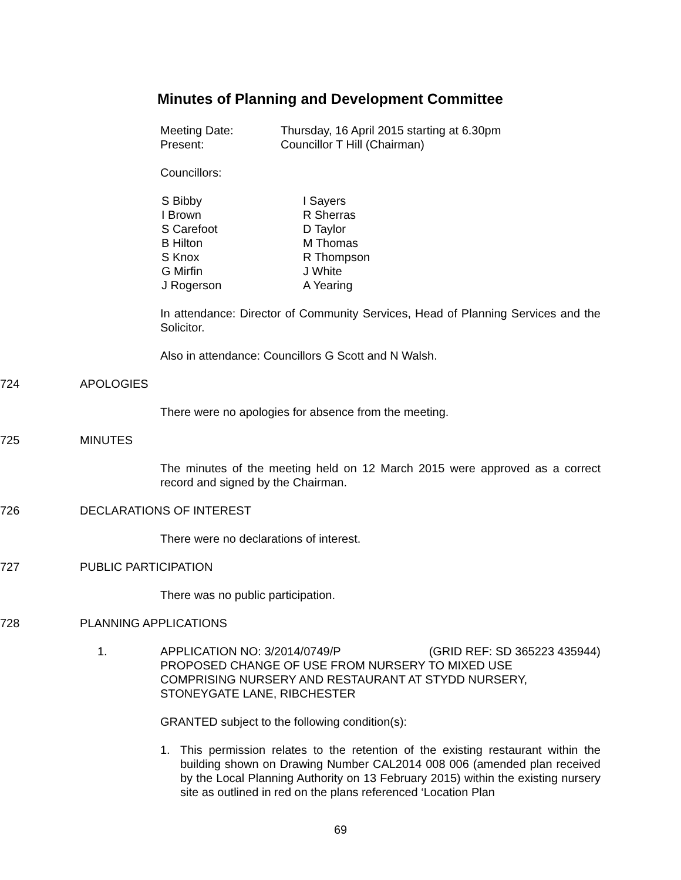Minutes of Planning and Development Committee
| Meeting Date: | Thursday, 16 April 2015 starting at 6.30pm |
| Present: | Councillor T Hill (Chairman) |
Councillors:
| S Bibby I Brown S Carefoot B Hilton S Knox G Mirfin J Rogerson | I Sayers R Sherras D Taylor M Thomas R Thompson J White A Yearing |
In attendance: Director of Community Services, Head of Planning Services and the Solicitor.
Also in attendance: Councillors G Scott and N Walsh.
724 APOLOGIES
There were no apologies for absence from the meeting.
725 MINUTES
The minutes of the meeting held on 12 March 2015 were approved as a correct record and signed by the Chairman.
726 DECLARATIONS OF INTEREST
There were no declarations of interest.
727 PUBLIC PARTICIPATION
There was no public participation.
728 PLANNING APPLICATIONS
1. APPLICATION NO: 3/2014/0749/P (GRID REF: SD 365223 435944)
PROPOSED CHANGE OF USE FROM NURSERY TO MIXED USE
COMPRISING NURSERY AND RESTAURANT AT STYDD NURSERY,
STONEYGATE LANE, RIBCHESTER
GRANTED subject to the following condition(s):
1. This permission relates to the retention of the existing restaurant within the building shown on Drawing Number CAL2014 008 006 (amended plan received by the Local Planning Authority on 13 February 2015) within the existing nursery site as outlined in red on the plans referenced ‘Location Plan
69